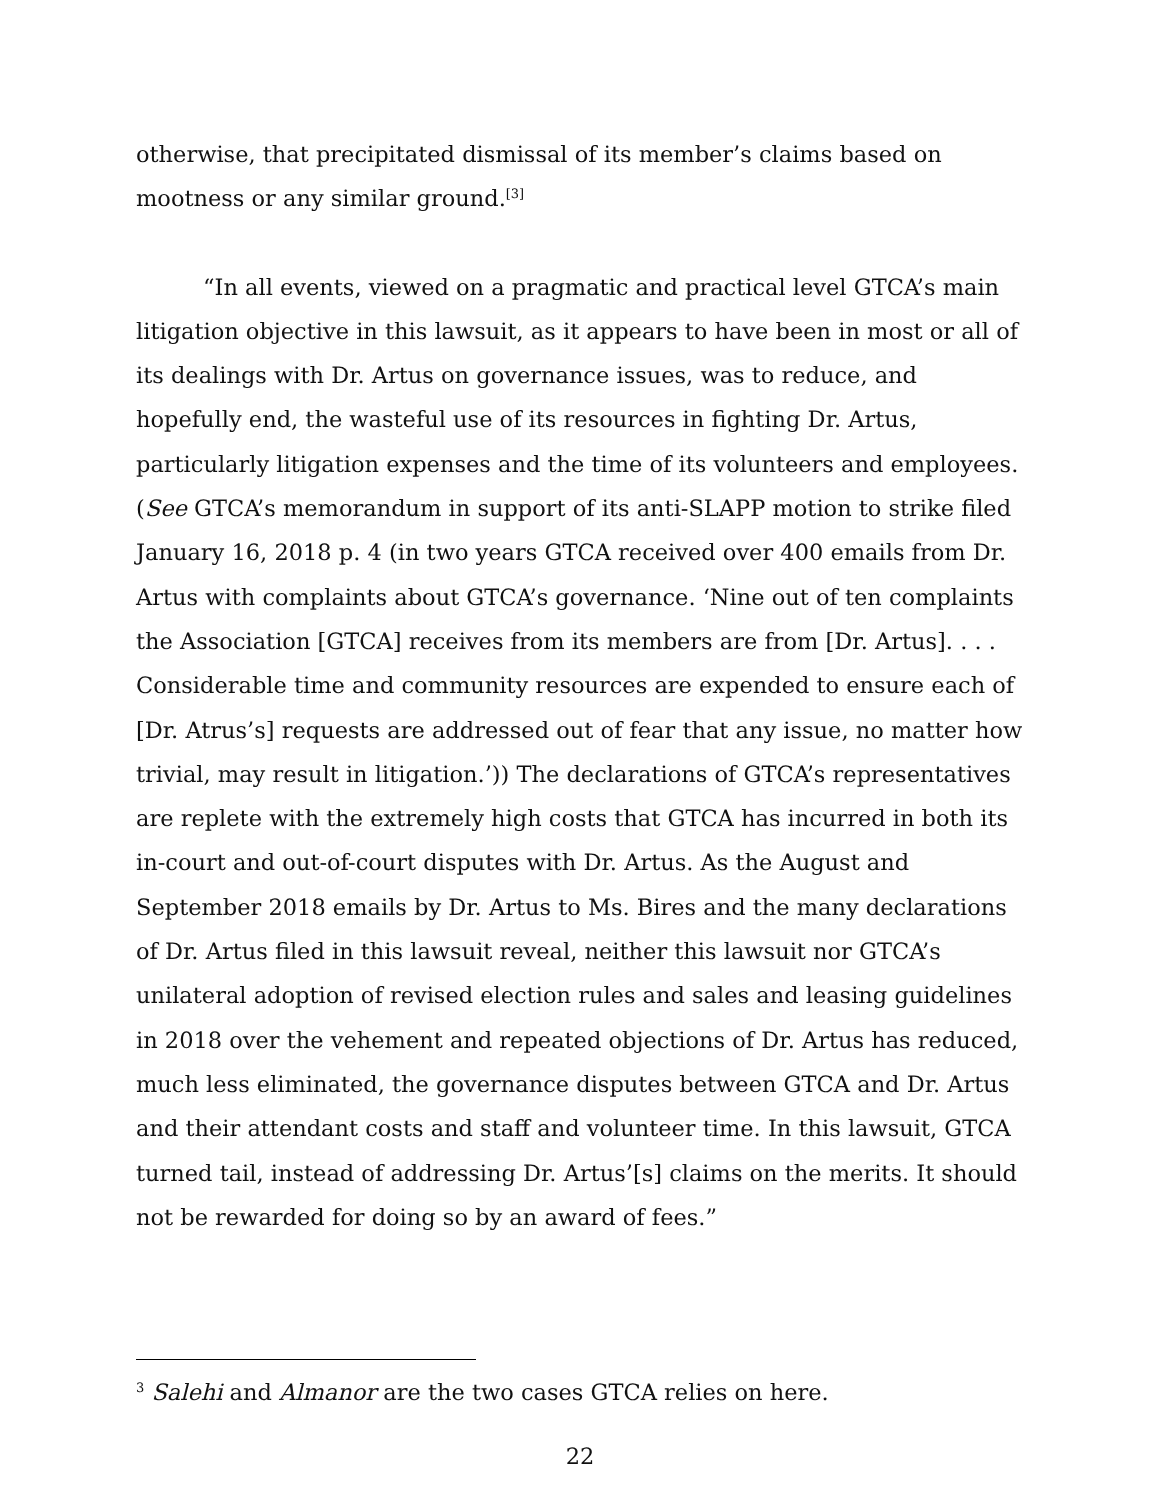otherwise, that precipitated dismissal of its member’s claims based on mootness or any similar ground.<sup>[3]</sup>
“In all events, viewed on a pragmatic and practical level GTCA’s main litigation objective in this lawsuit, as it appears to have been in most or all of its dealings with Dr. Artus on governance issues, was to reduce, and hopefully end, the wasteful use of its resources in fighting Dr. Artus, particularly litigation expenses and the time of its volunteers and employees. (See GTCA’s memorandum in support of its anti-SLAPP motion to strike filed January 16, 2018 p. 4 (in two years GTCA received over 400 emails from Dr. Artus with complaints about GTCA’s governance. ‘Nine out of ten complaints the Association [GTCA] receives from its members are from [Dr. Artus]. . . . Considerable time and community resources are expended to ensure each of [Dr. Atrus’s] requests are addressed out of fear that any issue, no matter how trivial, may result in litigation.’)) The declarations of GTCA’s representatives are replete with the extremely high costs that GTCA has incurred in both its in-court and out-of-court disputes with Dr. Artus. As the August and September 2018 emails by Dr. Artus to Ms. Bires and the many declarations of Dr. Artus filed in this lawsuit reveal, neither this lawsuit nor GTCA’s unilateral adoption of revised election rules and sales and leasing guidelines in 2018 over the vehement and repeated objections of Dr. Artus has reduced, much less eliminated, the governance disputes between GTCA and Dr. Artus and their attendant costs and staff and volunteer time. In this lawsuit, GTCA turned tail, instead of addressing Dr. Artus’[s] claims on the merits. It should not be rewarded for doing so by an award of fees.”
<sup>3</sup> Salehi and Almanor are the two cases GTCA relies on here.
22